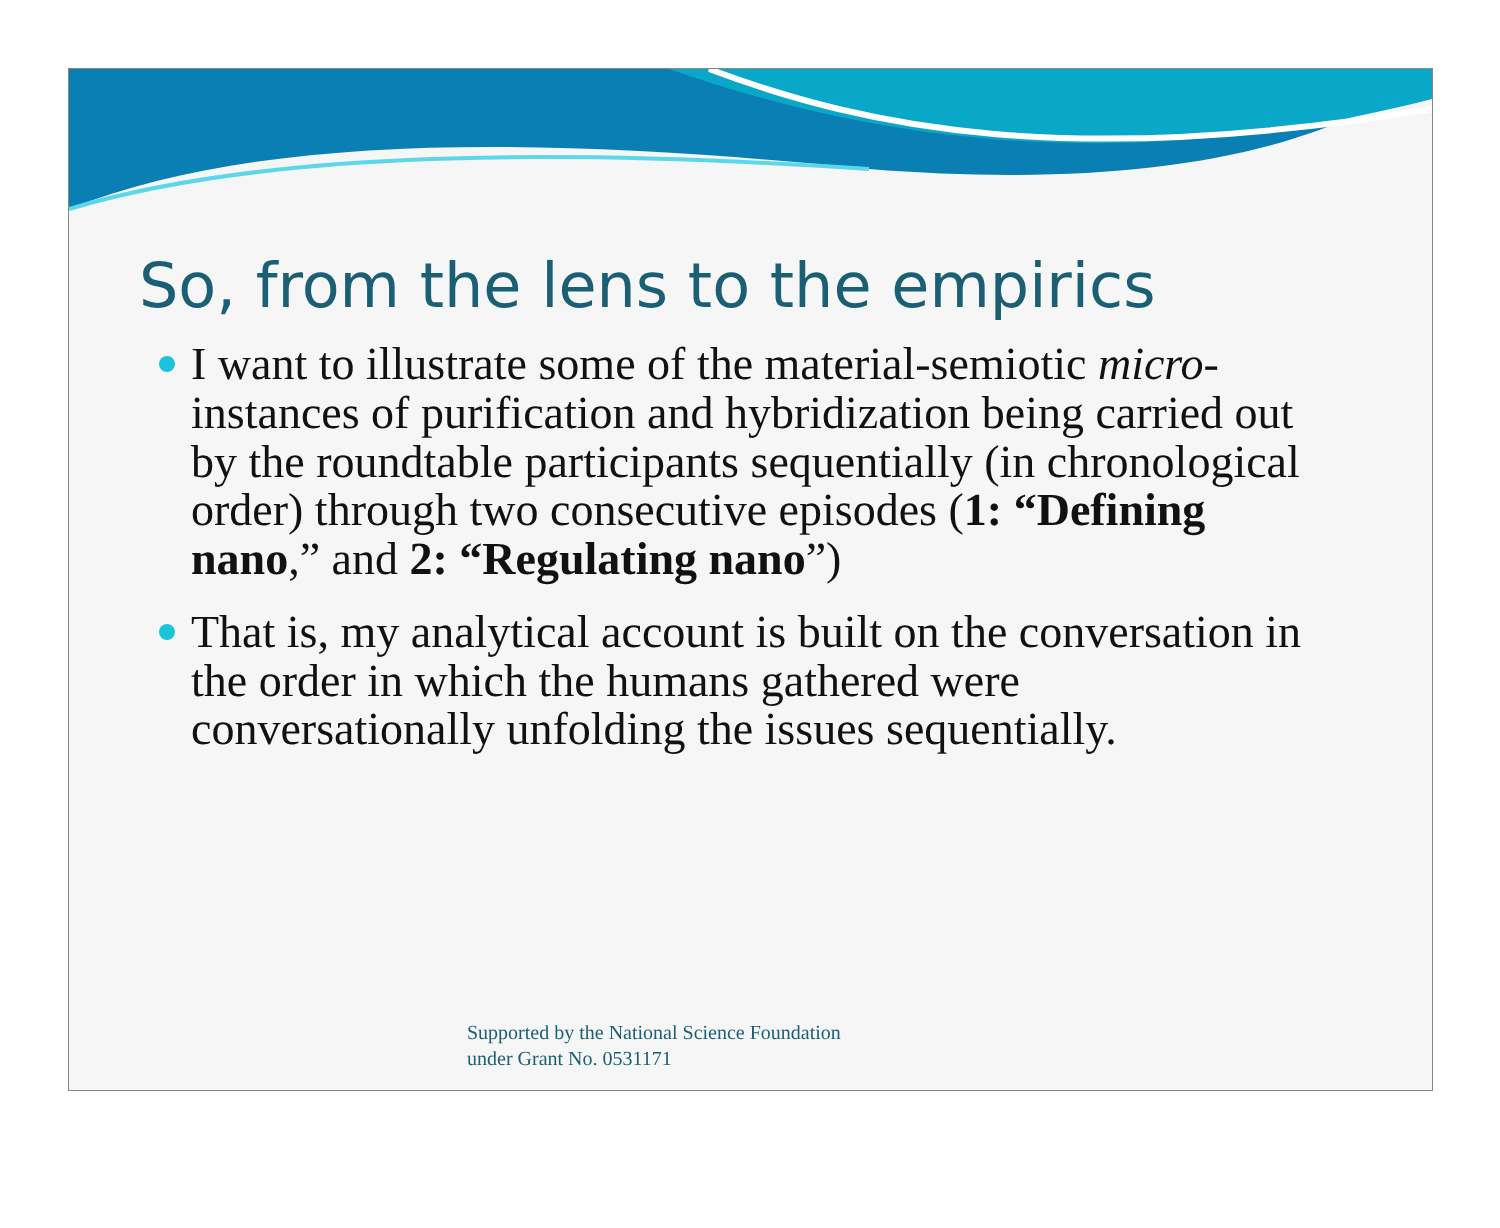So, from the lens to the empirics
I want to illustrate some of the material-semiotic micro-instances of purification and hybridization being carried out by the roundtable participants sequentially (in chronological order) through two consecutive episodes (1: “Defining nano,” and 2: “Regulating nano”)
That is, my analytical account is built on the conversation in the order in which the humans gathered were conversationally unfolding the issues sequentially.
Supported by the National Science Foundation
under Grant No. 0531171